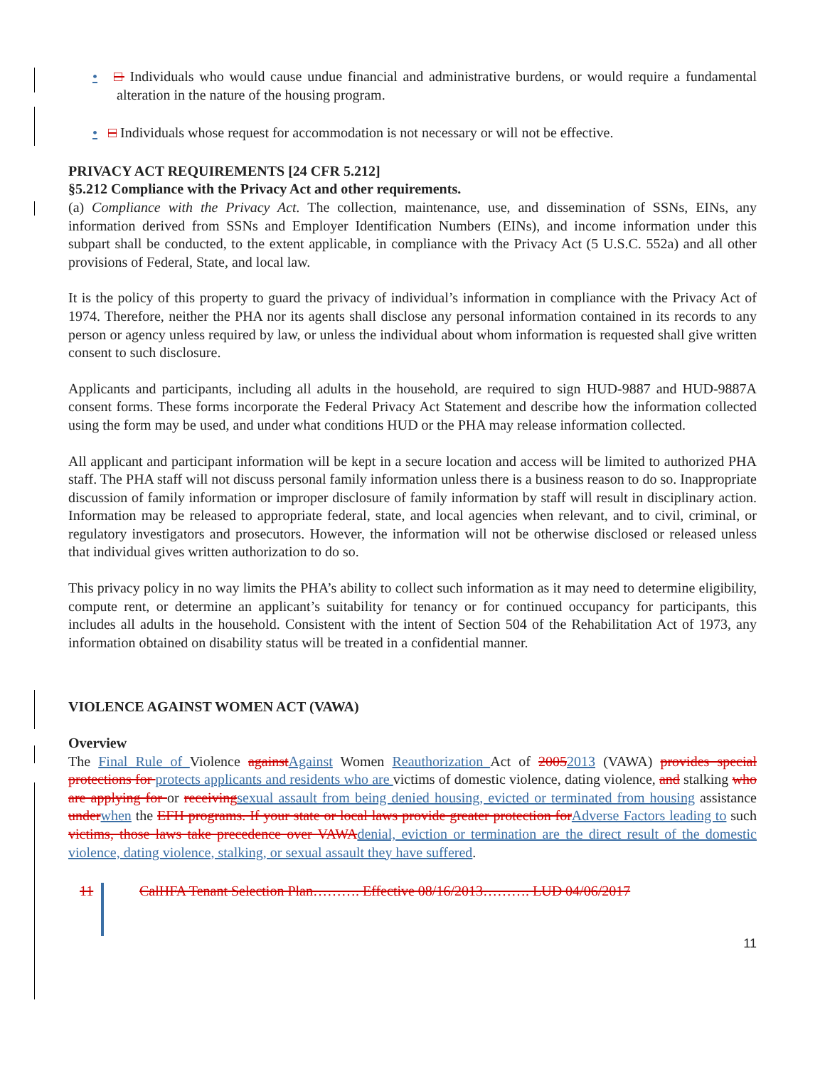• □ Individuals who would cause undue financial and administrative burdens, or would require a fundamental alteration in the nature of the housing program.
• □ Individuals whose request for accommodation is not necessary or will not be effective.
PRIVACY ACT REQUIREMENTS [24 CFR 5.212]
§5.212 Compliance with the Privacy Act and other requirements.
(a) Compliance with the Privacy Act. The collection, maintenance, use, and dissemination of SSNs, EINs, any information derived from SSNs and Employer Identification Numbers (EINs), and income information under this subpart shall be conducted, to the extent applicable, in compliance with the Privacy Act (5 U.S.C. 552a) and all other provisions of Federal, State, and local law.
It is the policy of this property to guard the privacy of individual’s information in compliance with the Privacy Act of 1974. Therefore, neither the PHA nor its agents shall disclose any personal information contained in its records to any person or agency unless required by law, or unless the individual about whom information is requested shall give written consent to such disclosure.
Applicants and participants, including all adults in the household, are required to sign HUD-9887 and HUD-9887A consent forms. These forms incorporate the Federal Privacy Act Statement and describe how the information collected using the form may be used, and under what conditions HUD or the PHA may release information collected.
All applicant and participant information will be kept in a secure location and access will be limited to authorized PHA staff. The PHA staff will not discuss personal family information unless there is a business reason to do so. Inappropriate discussion of family information or improper disclosure of family information by staff will result in disciplinary action. Information may be released to appropriate federal, state, and local agencies when relevant, and to civil, criminal, or regulatory investigators and prosecutors. However, the information will not be otherwise disclosed or released unless that individual gives written authorization to do so.
This privacy policy in no way limits the PHA’s ability to collect such information as it may need to determine eligibility, compute rent, or determine an applicant’s suitability for tenancy or for continued occupancy for participants, this includes all adults in the household. Consistent with the intent of Section 504 of the Rehabilitation Act of 1973, any information obtained on disability status will be treated in a confidential manner.
VIOLENCE AGAINST WOMEN ACT (VAWA)
Overview
The Final Rule of Violence against Against Women Reauthorization Act of 20052013 (VAWA) provides special protections for protects applicants and residents who are victims of domestic violence, dating violence, and stalking who are applying for or receiving sexual assault from being denied housing, evicted or terminated from housing assistance under when the EFH programs. If your state or local laws provide greater protection for Adverse Factors leading to such victims, those laws take precedence over VAWA denial, eviction or termination are the direct result of the domestic violence, dating violence, stalking, or sexual assault they have suffered.
11 CalHFA Tenant Selection Plan………. Effective 08/16/2013………. LUD 04/06/2017
11